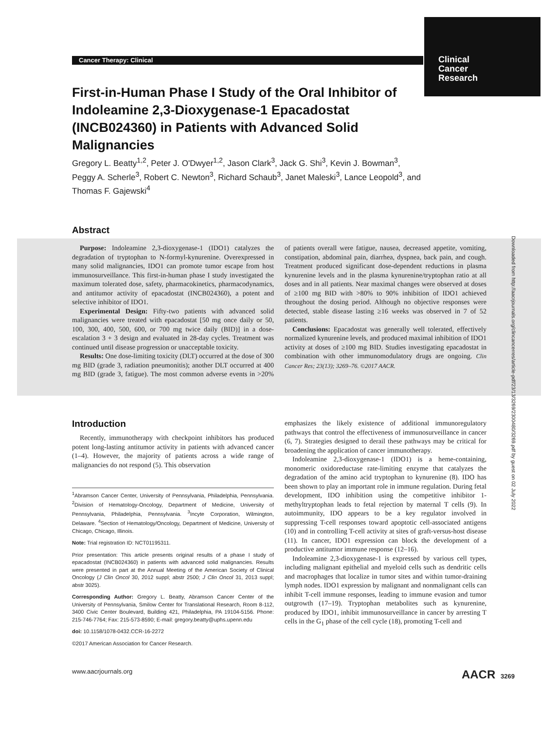Cancer Therapy: Clinical
Clinical
Cancer
Research
First-in-Human Phase I Study of the Oral Inhibitor of Indoleamine 2,3-Dioxygenase-1 Epacadostat (INCB024360) in Patients with Advanced Solid Malignancies
Gregory L. Beatty<sup>1,2</sup>, Peter J. O'Dwyer<sup>1,2</sup>, Jason Clark<sup>3</sup>, Jack G. Shi<sup>3</sup>, Kevin J. Bowman<sup>3</sup>, Peggy A. Scherle<sup>3</sup>, Robert C. Newton<sup>3</sup>, Richard Schaub<sup>3</sup>, Janet Maleski<sup>3</sup>, Lance Leopold<sup>3</sup>, and Thomas F. Gajewski<sup>4</sup>
Abstract
Purpose: Indoleamine 2,3-dioxygenase-1 (IDO1) catalyzes the degradation of tryptophan to N-formyl-kynurenine. Overexpressed in many solid malignancies, IDO1 can promote tumor escape from host immunosurveillance. This first-in-human phase I study investigated the maximum tolerated dose, safety, pharmacokinetics, pharmacodynamics, and antitumor activity of epacadostat (INCB024360), a potent and selective inhibitor of IDO1.
Experimental Design: Fifty-two patients with advanced solid malignancies were treated with epacadostat [50 mg once daily or 50, 100, 300, 400, 500, 600, or 700 mg twice daily (BID)] in a dose-escalation 3 + 3 design and evaluated in 28-day cycles. Treatment was continued until disease progression or unacceptable toxicity.
Results: One dose-limiting toxicity (DLT) occurred at the dose of 300 mg BID (grade 3, radiation pneumonitis); another DLT occurred at 400 mg BID (grade 3, fatigue). The most common adverse events in >20% of patients overall were fatigue, nausea, decreased appetite, vomiting, constipation, abdominal pain, diarrhea, dyspnea, back pain, and cough. Treatment produced significant dose-dependent reductions in plasma kynurenine levels and in the plasma kynurenine/tryptophan ratio at all doses and in all patients. Near maximal changes were observed at doses of ≥100 mg BID with >80% to 90% inhibition of IDO1 achieved throughout the dosing period. Although no objective responses were detected, stable disease lasting ≥16 weeks was observed in 7 of 52 patients.
Conclusions: Epacadostat was generally well tolerated, effectively normalized kynurenine levels, and produced maximal inhibition of IDO1 activity at doses of ≥100 mg BID. Studies investigating epacadostat in combination with other immunomodulatory drugs are ongoing. Clin Cancer Res; 23(13); 3269–76. ©2017 AACR.
Downloaded from http://aacrjournals.org/clincancerres/article-pdf/23/13/3269/2300480/3269.pdf by guest on 02 July 2022
Introduction
Recently, immunotherapy with checkpoint inhibitors has produced potent long-lasting antitumor activity in patients with advanced cancer (1–4). However, the majority of patients across a wide range of malignancies do not respond (5). This observation
<sup>1</sup> Abramson Cancer Center, University of Pennsylvania, Philadelphia, Pennsylvania. <sup>2</sup>Division of Hematology-Oncology, Department of Medicine, University of Pennsylvania, Philadelphia, Pennsylvania. <sup>3</sup>Incyte Corporation, Wilmington, Delaware. <sup>4</sup>Section of Hematology/Oncology, Department of Medicine, University of Chicago, Chicago, Illinois.
Note: Trial registration ID: NCT01195311.
Prior presentation: This article presents original results of a phase I study of epacadostat (INCB024360) in patients with advanced solid malignancies. Results were presented in part at the Annual Meeting of the American Society of Clinical Oncology (J Clin Oncol 30, 2012 suppl; abstr 2500; J Clin Oncol 31, 2013 suppl; abstr 3025).
Corresponding Author: Gregory L. Beatty, Abramson Cancer Center of the University of Pennsylvania, Smilow Center for Translational Research, Room 8-112, 3400 Civic Center Boulevard, Building 421, Philadelphia, PA 19104-5156. Phone: 215-746-7764; Fax: 215-573-8590; E-mail: gregory.beatty@uphs.upenn.edu
doi: 10.1158/1078-0432.CCR-16-2272
©2017 American Association for Cancer Research.
emphasizes the likely existence of additional immunoregulatory pathways that control the effectiveness of immunosurveillance in cancer (6, 7). Strategies designed to derail these pathways may be critical for broadening the application of cancer immunotherapy.
Indoleamine 2,3-dioxygenase-1 (IDO1) is a heme-containing, monomeric oxidoreductase rate-limiting enzyme that catalyzes the degradation of the amino acid tryptophan to kynurenine (8). IDO has been shown to play an important role in immune regulation. During fetal development, IDO inhibition using the competitive inhibitor 1-methyltryptophan leads to fetal rejection by maternal T cells (9). In autoimmunity, IDO appears to be a key regulator involved in suppressing T-cell responses toward apoptotic cell-associated antigens (10) and in controlling T-cell activity at sites of graft-versus-host disease (11). In cancer, IDO1 expression can block the development of a productive antitumor immune response (12–16).
Indoleamine 2,3-dioxygenase-1 is expressed by various cell types, including malignant epithelial and myeloid cells such as dendritic cells and macrophages that localize in tumor sites and within tumor-draining lymph nodes. IDO1 expression by malignant and nonmalignant cells can inhibit T-cell immune responses, leading to immune evasion and tumor outgrowth (17–19). Tryptophan metabolites such as kynurenine, produced by IDO1, inhibit immunosurveillance in cancer by arresting T cells in the G<sub>1</sub> phase of the cell cycle (18), promoting T-cell and
www.aacrjournals.org AACR 3269